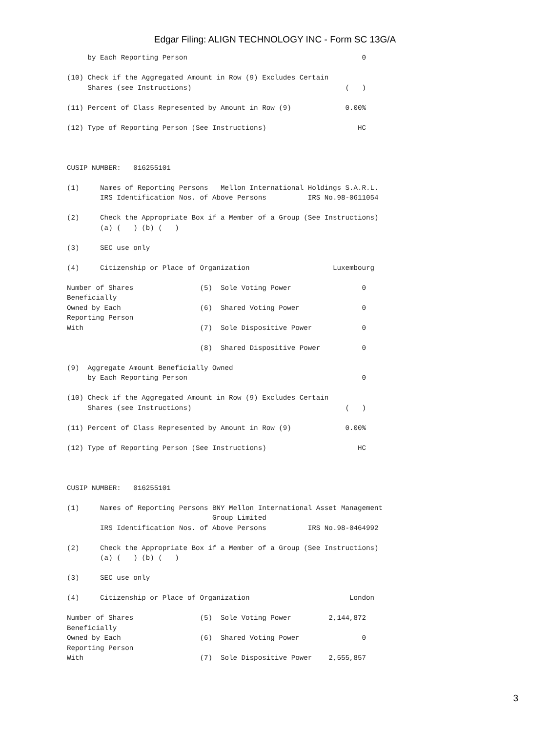Edgar Filing: ALIGN TECHNOLOGY INC - Form SC 13G/A
     by Each Reporting Person                                          0

(10) Check if the Aggregated Amount in Row (9) Excludes Certain
     Shares (see Instructions)                                     (   )

(11) Percent of Class Represented by Amount in Row (9)             0.00%

(12) Type of Reporting Person (See Instructions)                      HC



CUSIP NUMBER:   016255101

(1)     Names of Reporting Persons   Mellon International Holdings S.A.R.L.
        IRS Identification Nos. of Above Persons          IRS No.98-0611054

(2)     Check the Appropriate Box if a Member of a Group (See Instructions)
        (a) (   ) (b) (   )

(3)     SEC use only

(4)     Citizenship or Place of Organization                    Luxembourg

Number of Shares                (5)  Sole Voting Power                 0
Beneficially
Owned by Each                   (6)  Shared Voting Power               0
Reporting Person
With                            (7)  Sole Dispositive Power            0

                                (8)  Shared Dispositive Power          0

(9)  Aggregate Amount Beneficially Owned
     by Each Reporting Person                                          0

(10) Check if the Aggregated Amount in Row (9) Excludes Certain
     Shares (see Instructions)                                     (   )

(11) Percent of Class Represented by Amount in Row (9)             0.00%

(12) Type of Reporting Person (See Instructions)                      HC



CUSIP NUMBER:   016255101

(1)     Names of Reporting Persons BNY Mellon International Asset Management
                                   Group Limited
        IRS Identification Nos. of Above Persons          IRS No.98-0464992

(2)     Check the Appropriate Box if a Member of a Group (See Instructions)
        (a) (   ) (b) (   )

(3)     SEC use only

(4)     Citizenship or Place of Organization                        London

Number of Shares                (5)  Sole Voting Power         2,144,872
Beneficially
Owned by Each                   (6)  Shared Voting Power               0
Reporting Person
With                            (7)  Sole Dispositive Power    2,555,857
3